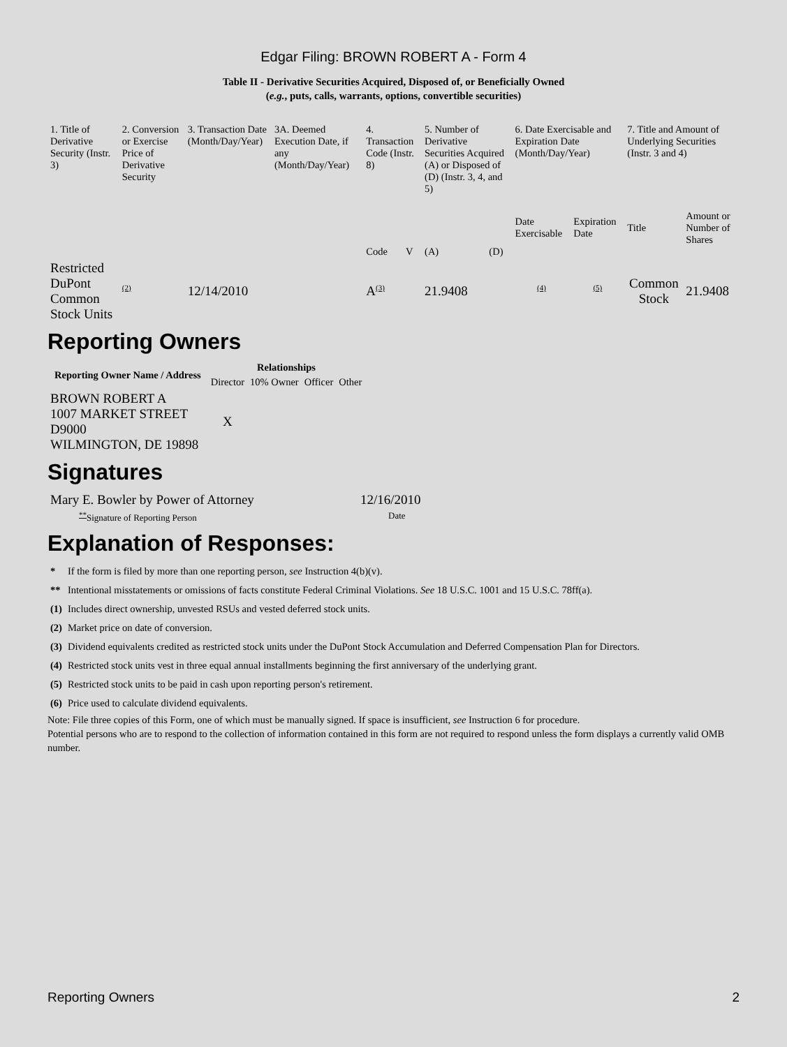Edgar Filing: BROWN ROBERT A - Form 4
Table II - Derivative Securities Acquired, Disposed of, or Beneficially Owned
(e.g., puts, calls, warrants, options, convertible securities)
| 1. Title of Derivative Security (Instr. 3) | 2. Conversion or Exercise Price of Derivative Security | 3. Transaction Date (Month/Day/Year) | 3A. Deemed Execution Date, if any (Month/Day/Year) | 4. Transaction Code (Instr. 8) | | 5. Number of Derivative Securities Acquired (A) or Disposed of (D) (Instr. 3, 4, and 5) | | 6. Date Exercisable and Expiration Date (Month/Day/Year) | | 7. Title and Amount of Underlying Securities (Instr. 3 and 4) | |
| --- | --- | --- | --- | --- | --- | --- | --- | --- | --- | --- | --- |
| | | | | Code | V | (A) | (D) | Date Exercisable | Expiration Date | Title | Amount or Number of Shares |
| Restricted DuPont Common Stock Units | <sup>(2)</sup> | 12/14/2010 | | A<sup>(3)</sup> | | 21.9408 | | <sup>(4)</sup> | <sup>(5)</sup> | Common Stock | 21.9408 |
Reporting Owners
| Reporting Owner Name / Address | Relationships | | | |
| --- | --- | --- | --- | --- |
| | Director | 10% Owner | Officer | Other |
| BROWN ROBERT A 1007 MARKET STREET D9000 WILMINGTON, DE 19898 | X | | | |
Signatures
| Mary E. Bowler by Power of Attorney | 12/16/2010 |
| <sup>**</sup> Signature of Reporting Person | Date |
Explanation of Responses:
| * | If the form is filed by more than one reporting person, see Instruction 4(b)(v). |
| ** | Intentional misstatements or omissions of facts constitute Federal Criminal Violations. See 18 U.S.C. 1001 and 15 U.S.C. 78ff(a). |
| (1) | Includes direct ownership, unvested RSUs and vested deferred stock units. |
| (2) | Market price on date of conversion. |
| (3) | Dividend equivalents credited as restricted stock units under the DuPont Stock Accumulation and Deferred Compensation Plan for Directors. |
| (4) | Restricted stock units vest in three equal annual installments beginning the first anniversary of the underlying grant. |
| (5) | Restricted stock units to be paid in cash upon reporting person's retirement. |
| (6) | Price used to calculate dividend equivalents. |
Note: File three copies of this Form, one of which must be manually signed. If space is insufficient, see Instruction 6 for procedure.
Potential persons who are to respond to the collection of information contained in this form are not required to respond unless the form displays a currently valid OMB number.
Reporting Owners 2